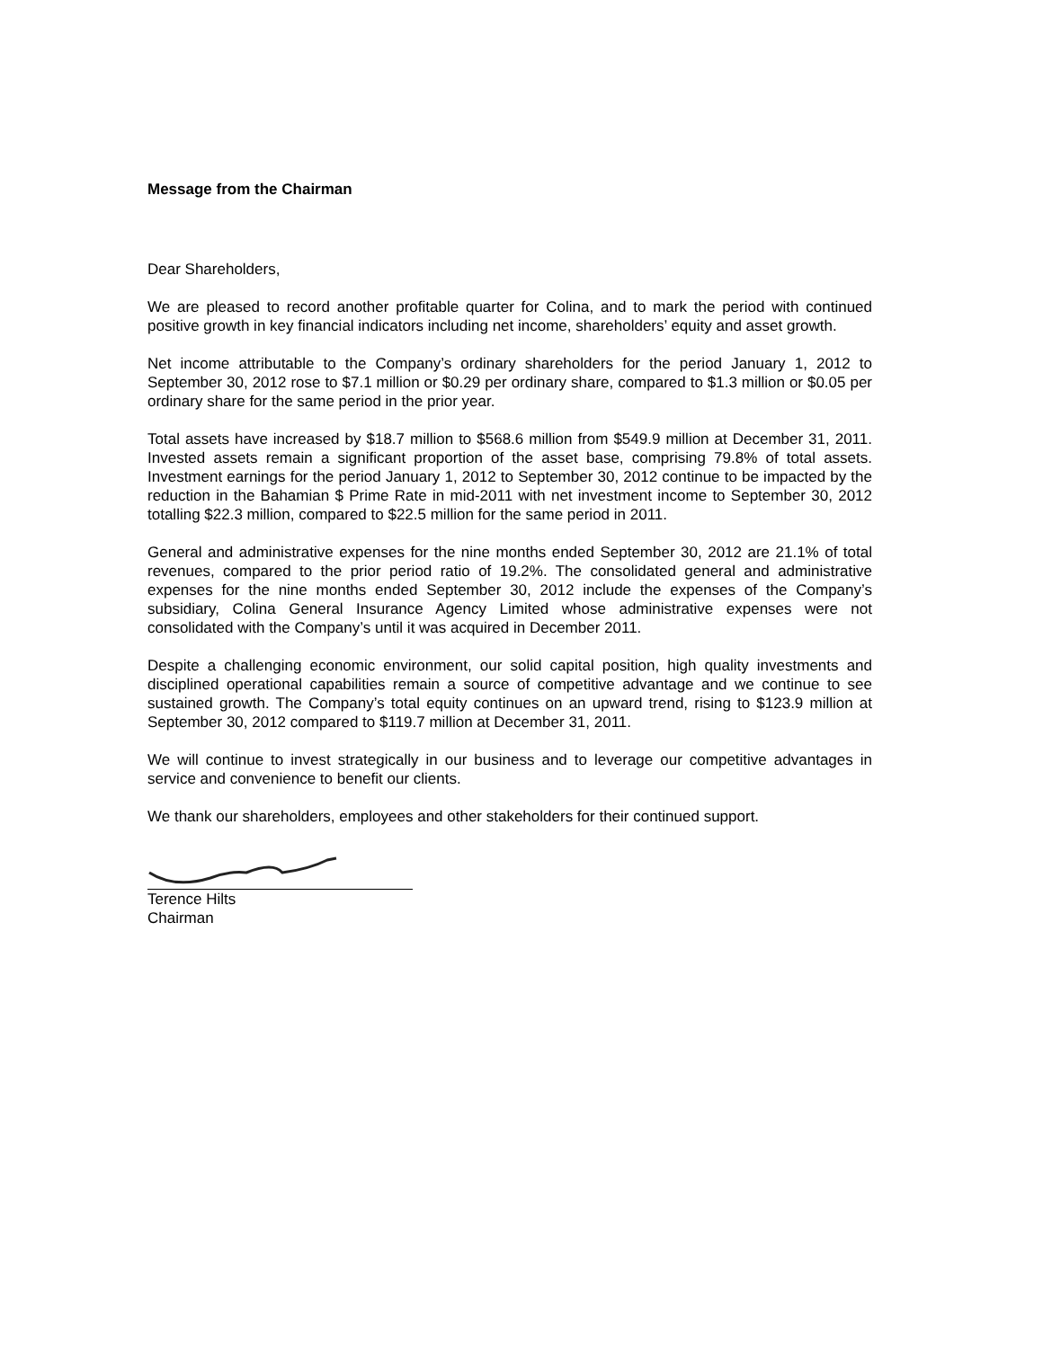Message from the Chairman
Dear Shareholders,
We are pleased to record another profitable quarter for Colina, and to mark the period with continued positive growth in key financial indicators including net income, shareholders’ equity and asset growth.
Net income attributable to the Company’s ordinary shareholders for the period January 1, 2012 to September 30, 2012 rose to $7.1 million or $0.29 per ordinary share, compared to $1.3 million or $0.05 per ordinary share for the same period in the prior year.
Total assets have increased by $18.7 million to $568.6 million from $549.9 million at December 31, 2011. Invested assets remain a significant proportion of the asset base, comprising 79.8% of total assets. Investment earnings for the period January 1, 2012 to September 30, 2012 continue to be impacted by the reduction in the Bahamian $ Prime Rate in mid-2011 with net investment income to September 30, 2012 totalling $22.3 million, compared to $22.5 million for the same period in 2011.
General and administrative expenses for the nine months ended September 30, 2012 are 21.1% of total revenues, compared to the prior period ratio of 19.2%. The consolidated general and administrative expenses for the nine months ended September 30, 2012 include the expenses of the Company’s subsidiary, Colina General Insurance Agency Limited whose administrative expenses were not consolidated with the Company’s until it was acquired in December 2011.
Despite a challenging economic environment, our solid capital position, high quality investments and disciplined operational capabilities remain a source of competitive advantage and we continue to see sustained growth. The Company’s total equity continues on an upward trend, rising to $123.9 million at September 30, 2012 compared to $119.7 million at December 31, 2011.
We will continue to invest strategically in our business and to leverage our competitive advantages in service and convenience to benefit our clients.
We thank our shareholders, employees and other stakeholders for their continued support.
Terence Hilts
Chairman